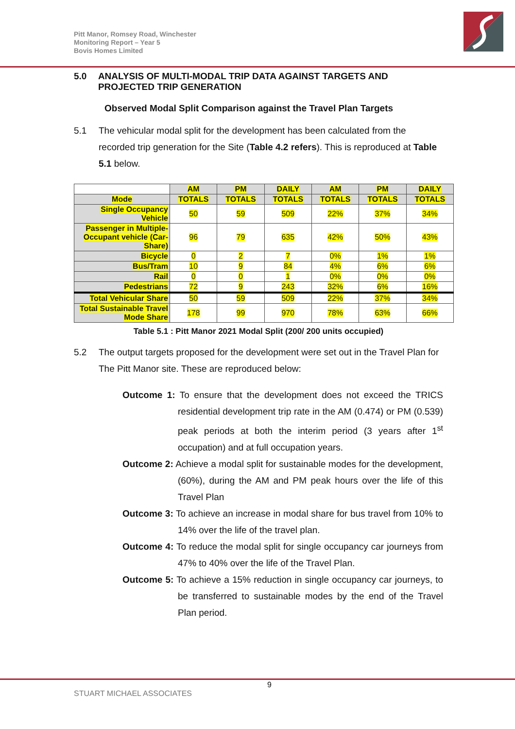Pitt Manor, Romsey Road, Winchester
Monitoring Report – Year 5
Bovis Homes Limited
5.0 ANALYSIS OF MULTI-MODAL TRIP DATA AGAINST TARGETS AND PROJECTED TRIP GENERATION
Observed Modal Split Comparison against the Travel Plan Targets
5.1 The vehicular modal split for the development has been calculated from the recorded trip generation for the Site (Table 4.2 refers). This is reproduced at Table 5.1 below.
| | AM | PM | DAILY | AM | PM | DAILY |
| Mode | TOTALS | TOTALS | TOTALS | TOTALS | TOTALS | TOTALS |
| Single Occupancy Vehicle | 50 | 59 | 509 | 22% | 37% | 34% |
| Passenger in Multiple-Occupant vehicle (Car-Share) | 96 | 79 | 635 | 42% | 50% | 43% |
| Bicycle | 0 | 2 | 7 | 0% | 1% | 1% |
| Bus/Tram | 10 | 9 | 84 | 4% | 6% | 6% |
| Rail | 0 | 0 | 1 | 0% | 0% | 0% |
| Pedestrians | 72 | 9 | 243 | 32% | 6% | 16% |
| Total Vehicular Share | 50 | 59 | 509 | 22% | 37% | 34% |
| Total Sustainable Travel Mode Share | 178 | 99 | 970 | 78% | 63% | 66% |
Table 5.1 : Pitt Manor 2021 Modal Split (200/ 200 units occupied)
5.2 The output targets proposed for the development were set out in the Travel Plan for The Pitt Manor site. These are reproduced below:
Outcome 1: To ensure that the development does not exceed the TRICS residential development trip rate in the AM (0.474) or PM (0.539) peak periods at both the interim period (3 years after 1<sup>st</sup> occupation) and at full occupation years.
Outcome 2: Achieve a modal split for sustainable modes for the development, (60%), during the AM and PM peak hours over the life of this Travel Plan
Outcome 3: To achieve an increase in modal share for bus travel from 10% to 14% over the life of the travel plan.
Outcome 4: To reduce the modal split for single occupancy car journeys from 47% to 40% over the life of the Travel Plan.
Outcome 5: To achieve a 15% reduction in single occupancy car journeys, to be transferred to sustainable modes by the end of the Travel Plan period.
9
STUART MICHAEL ASSOCIATES